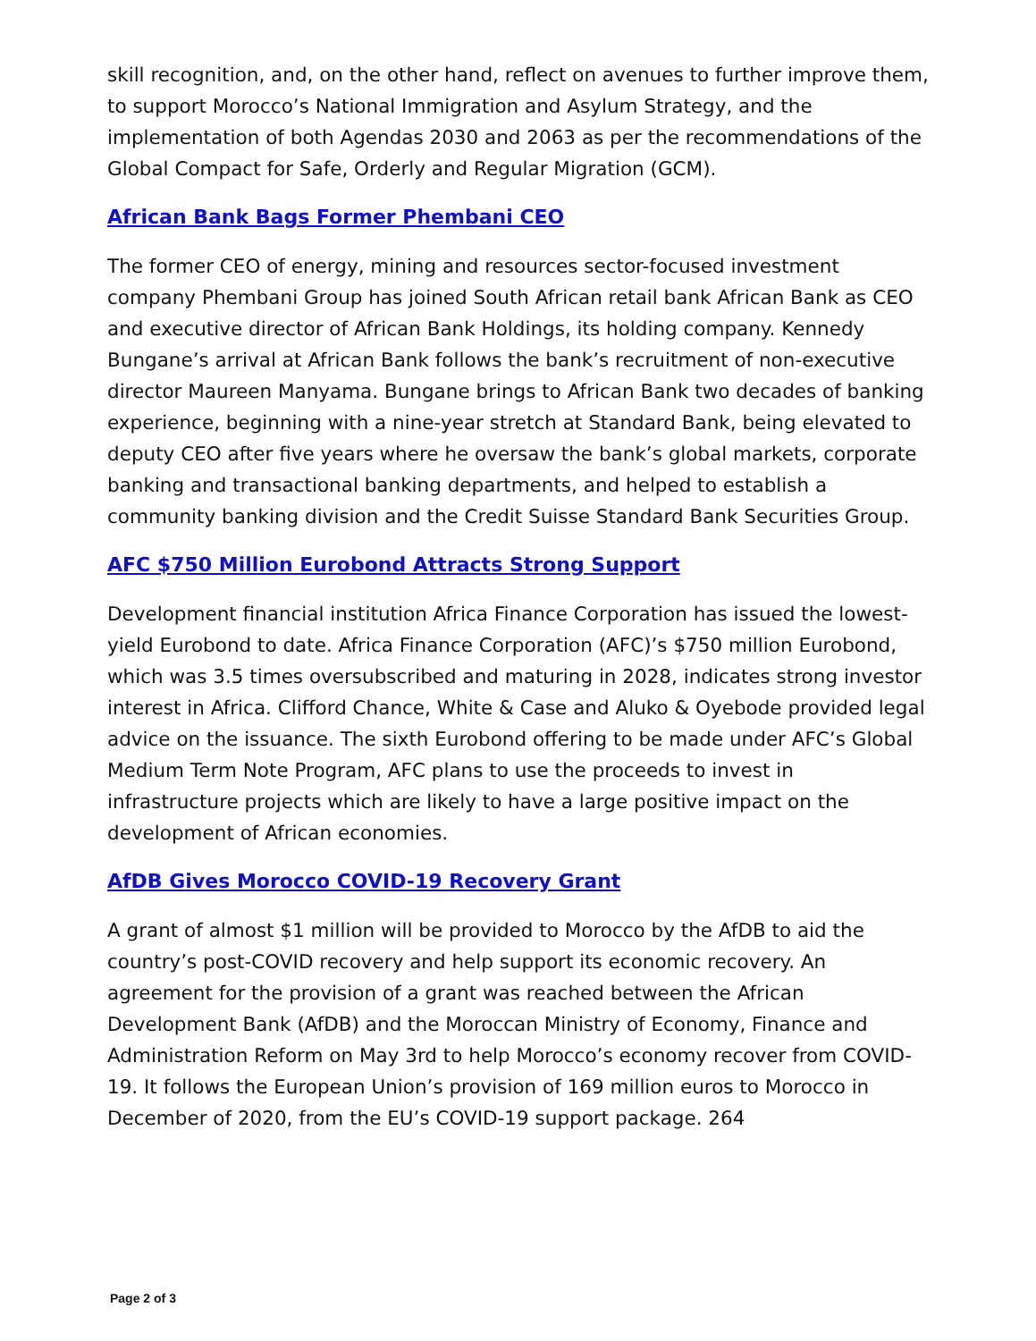skill recognition, and, on the other hand, reflect on avenues to further improve them, to support Morocco’s National Immigration and Asylum Strategy, and the implementation of both Agendas 2030 and 2063 as per the recommendations of the Global Compact for Safe, Orderly and Regular Migration (GCM).
African Bank Bags Former Phembani CEO
The former CEO of energy, mining and resources sector-focused investment company Phembani Group has joined South African retail bank African Bank as CEO and executive director of African Bank Holdings, its holding company. Kennedy Bungane’s arrival at African Bank follows the bank’s recruitment of non-executive director Maureen Manyama. Bungane brings to African Bank two decades of banking experience, beginning with a nine-year stretch at Standard Bank, being elevated to deputy CEO after five years where he oversaw the bank’s global markets, corporate banking and transactional banking departments, and helped to establish a community banking division and the Credit Suisse Standard Bank Securities Group.
AFC $750 Million Eurobond Attracts Strong Support
Development financial institution Africa Finance Corporation has issued the lowest-yield Eurobond to date. Africa Finance Corporation (AFC)’s $750 million Eurobond, which was 3.5 times oversubscribed and maturing in 2028, indicates strong investor interest in Africa. Clifford Chance, White & Case and Aluko & Oyebode provided legal advice on the issuance. The sixth Eurobond offering to be made under AFC’s Global Medium Term Note Program, AFC plans to use the proceeds to invest in infrastructure projects which are likely to have a large positive impact on the development of African economies.
AfDB Gives Morocco COVID-19 Recovery Grant
A grant of almost $1 million will be provided to Morocco by the AfDB to aid the country’s post-COVID recovery and help support its economic recovery. An agreement for the provision of a grant was reached between the African Development Bank (AfDB) and the Moroccan Ministry of Economy, Finance and Administration Reform on May 3rd to help Morocco’s economy recover from COVID-19. It follows the European Union’s provision of 169 million euros to Morocco in December of 2020, from the EU’s COVID-19 support package. 264
Page 2 of 3